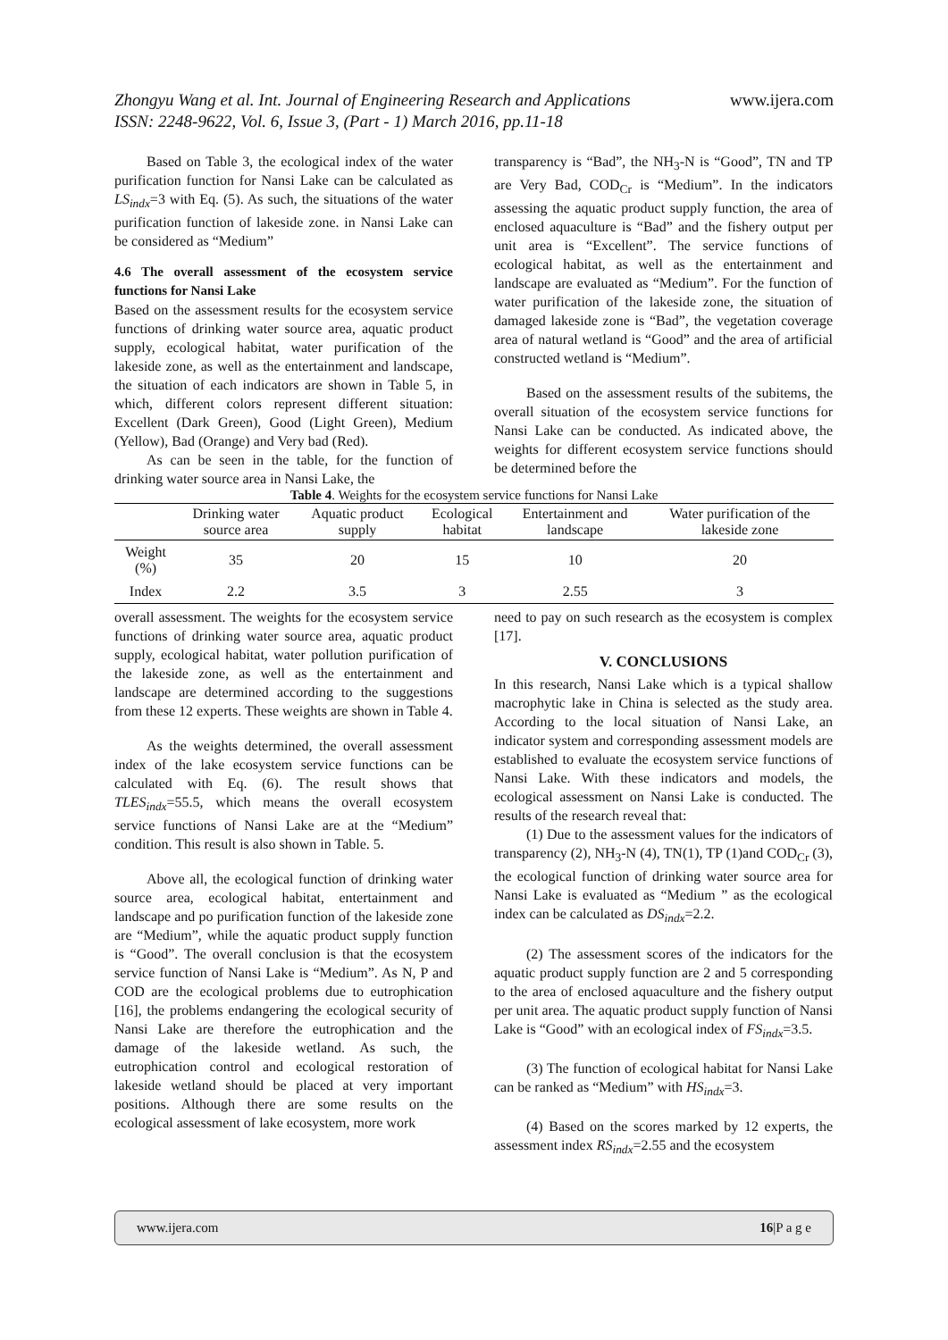Zhongyu Wang et al. Int. Journal of Engineering Research and Applications www.ijera.com
ISSN: 2248-9622, Vol. 6, Issue 3, (Part - 1) March 2016, pp.11-18
Based on Table 3, the ecological index of the water purification function for Nansi Lake can be calculated as LS<sub>indx</sub>=3 with Eq. (5). As such, the situations of the water purification function of lakeside zone. in Nansi Lake can be considered as “Medium”
4.6 The overall assessment of the ecosystem service functions for Nansi Lake
Based on the assessment results for the ecosystem service functions of drinking water source area, aquatic product supply, ecological habitat, water purification of the lakeside zone, as well as the entertainment and landscape, the situation of each indicators are shown in Table 5, in which, different colors represent different situation: Excellent (Dark Green), Good (Light Green), Medium (Yellow), Bad (Orange) and Very bad (Red).
As can be seen in the table, for the function of drinking water source area in Nansi Lake, the
transparency is “Bad”, the NH<sub>3</sub>-N is “Good”, TN and TP are Very Bad, COD<sub>Cr</sub> is “Medium”. In the indicators assessing the aquatic product supply function, the area of enclosed aquaculture is “Bad” and the fishery output per unit area is “Excellent”. The service functions of ecological habitat, as well as the entertainment and landscape are evaluated as “Medium”. For the function of water purification of the lakeside zone, the situation of damaged lakeside zone is “Bad”, the vegetation coverage area of natural wetland is “Good” and the area of artificial constructed wetland is “Medium”.
Based on the assessment results of the subitems, the overall situation of the ecosystem service functions for Nansi Lake can be conducted. As indicated above, the weights for different ecosystem service functions should be determined before the
Table 4 . Weights for the ecosystem service functions for Nansi Lake
| | Drinking water source area | Aquatic product supply | Ecological habitat | Entertainment and landscape | Water purification of the lakeside zone |
| --- | --- | --- | --- | --- | --- |
| Weight (%) | 35 | 20 | 15 | 10 | 20 |
| Index | 2.2 | 3.5 | 3 | 2.55 | 3 |
overall assessment. The weights for the ecosystem service functions of drinking water source area, aquatic product supply, ecological habitat, water pollution purification of the lakeside zone, as well as the entertainment and landscape are determined according to the suggestions from these 12 experts. These weights are shown in Table 4.
As the weights determined, the overall assessment index of the lake ecosystem service functions can be calculated with Eq. (6). The result shows that TLES<sub>indx</sub>=55.5, which means the overall ecosystem service functions of Nansi Lake are at the “Medium” condition. This result is also shown in Table. 5.
Above all, the ecological function of drinking water source area, ecological habitat, entertainment and landscape and po purification function of the lakeside zone are “Medium”, while the aquatic product supply function is “Good”. The overall conclusion is that the ecosystem service function of Nansi Lake is “Medium”. As N, P and COD are the ecological problems due to eutrophication [16], the problems endangering the ecological security of Nansi Lake are therefore the eutrophication and the damage of the lakeside wetland. As such, the eutrophication control and ecological restoration of lakeside wetland should be placed at very important positions. Although there are some results on the ecological assessment of lake ecosystem, more work
need to pay on such research as the ecosystem is complex [17].
V. CONCLUSIONS
In this research, Nansi Lake which is a typical shallow macrophytic lake in China is selected as the study area. According to the local situation of Nansi Lake, an indicator system and corresponding assessment models are established to evaluate the ecosystem service functions of Nansi Lake. With these indicators and models, the ecological assessment on Nansi Lake is conducted. The results of the research reveal that:
(1) Due to the assessment values for the indicators of transparency (2), NH<sub>3</sub>-N (4), TN(1), TP (1)and COD<sub>Cr</sub> (3), the ecological function of drinking water source area for Nansi Lake is evaluated as “Medium ” as the ecological index can be calculated as DS<sub>indx</sub>=2.2.
(2) The assessment scores of the indicators for the aquatic product supply function are 2 and 5 corresponding to the area of enclosed aquaculture and the fishery output per unit area. The aquatic product supply function of Nansi Lake is “Good” with an ecological index of FS<sub>indx</sub>=3.5.
(3) The function of ecological habitat for Nansi Lake can be ranked as “Medium” with HS<sub>indx</sub>=3.
(4) Based on the scores marked by 12 experts, the assessment index RS<sub>indx</sub>=2.55 and the ecosystem
www.ijera.com 16|P a g e